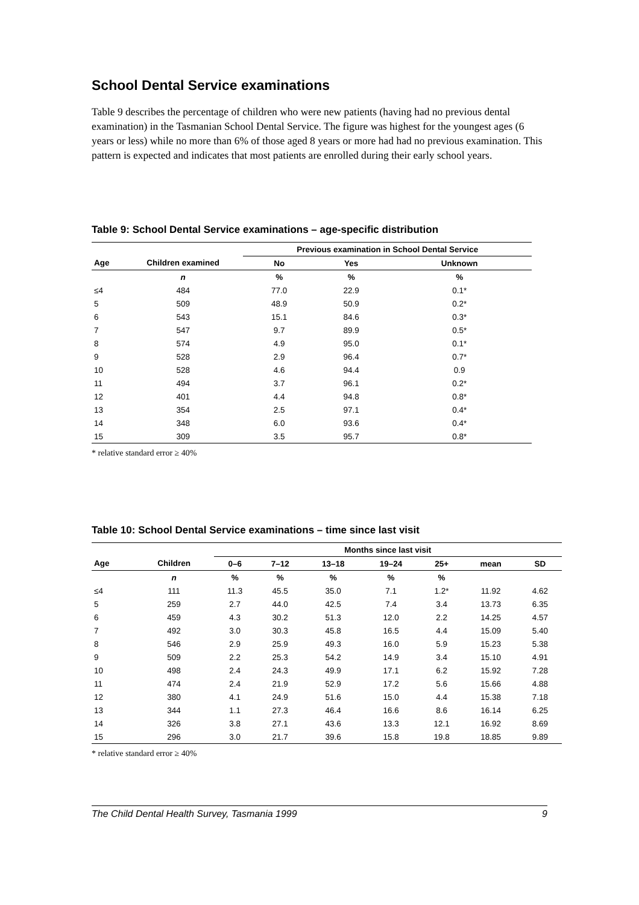School Dental Service examinations
Table 9 describes the percentage of children who were new patients (having had no previous dental examination) in the Tasmanian School Dental Service. The figure was highest for the youngest ages (6 years or less) while no more than 6% of those aged 8 years or more had had no previous examination. This pattern is expected and indicates that most patients are enrolled during their early school years.
Table 9: School Dental Service examinations – age-specific distribution
| | | Previous examination in School Dental Service | | |
| --- | --- | --- | --- | --- |
| Age | Children examined | No | Yes | Unknown |
| | n | % | % | % |
| ≤4 | 484 | 77.0 | 22.9 | 0.1* |
| 5 | 509 | 48.9 | 50.9 | 0.2* |
| 6 | 543 | 15.1 | 84.6 | 0.3* |
| 7 | 547 | 9.7 | 89.9 | 0.5* |
| 8 | 574 | 4.9 | 95.0 | 0.1* |
| 9 | 528 | 2.9 | 96.4 | 0.7* |
| 10 | 528 | 4.6 | 94.4 | 0.9 |
| 11 | 494 | 3.7 | 96.1 | 0.2* |
| 12 | 401 | 4.4 | 94.8 | 0.8* |
| 13 | 354 | 2.5 | 97.1 | 0.4* |
| 14 | 348 | 6.0 | 93.6 | 0.4* |
| 15 | 309 | 3.5 | 95.7 | 0.8* |
* relative standard error ≥ 40%
Table 10: School Dental Service examinations – time since last visit
| | | Months since last visit | | | | | | |
| --- | --- | --- | --- | --- | --- | --- | --- | --- |
| Age | Children | 0–6 | 7–12 | 13–18 | 19–24 | 25+ | mean | SD |
| | n | % | % | % | % | % | | |
| ≤4 | 111 | 11.3 | 45.5 | 35.0 | 7.1 | 1.2* | 11.92 | 4.62 |
| 5 | 259 | 2.7 | 44.0 | 42.5 | 7.4 | 3.4 | 13.73 | 6.35 |
| 6 | 459 | 4.3 | 30.2 | 51.3 | 12.0 | 2.2 | 14.25 | 4.57 |
| 7 | 492 | 3.0 | 30.3 | 45.8 | 16.5 | 4.4 | 15.09 | 5.40 |
| 8 | 546 | 2.9 | 25.9 | 49.3 | 16.0 | 5.9 | 15.23 | 5.38 |
| 9 | 509 | 2.2 | 25.3 | 54.2 | 14.9 | 3.4 | 15.10 | 4.91 |
| 10 | 498 | 2.4 | 24.3 | 49.9 | 17.1 | 6.2 | 15.92 | 7.28 |
| 11 | 474 | 2.4 | 21.9 | 52.9 | 17.2 | 5.6 | 15.66 | 4.88 |
| 12 | 380 | 4.1 | 24.9 | 51.6 | 15.0 | 4.4 | 15.38 | 7.18 |
| 13 | 344 | 1.1 | 27.3 | 46.4 | 16.6 | 8.6 | 16.14 | 6.25 |
| 14 | 326 | 3.8 | 27.1 | 43.6 | 13.3 | 12.1 | 16.92 | 8.69 |
| 15 | 296 | 3.0 | 21.7 | 39.6 | 15.8 | 19.8 | 18.85 | 9.89 |
* relative standard error ≥ 40%
The Child Dental Health Survey, Tasmania 1999 9